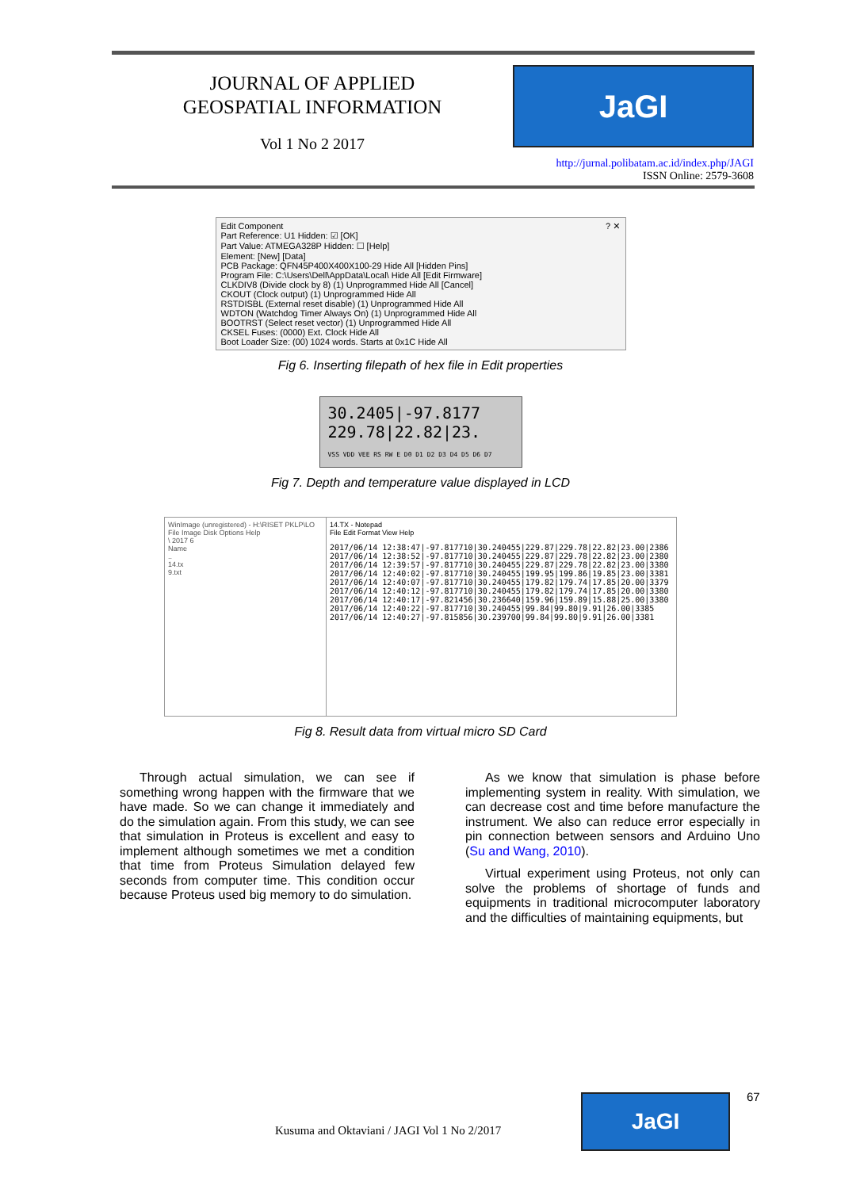JOURNAL OF APPLIED
GEOSPATIAL INFORMATION
Vol 1 No 2 2017
JaGI
http://jurnal.polibatam.ac.id/index.php/JAGI
ISSN Online: 2579-3608
Edit Component ? ✕
Part Reference: U1 Hidden: ☑ [OK]
Part Value: ATMEGA328P Hidden: ☐ [Help]
Element: [New] [Data]
PCB Package: QFN45P400X400X100-29 Hide All [Hidden Pins]
Program File: C:\Users\Dell\AppData\Local\ Hide All [Edit Firmware]
CLKDIV8 (Divide clock by 8) (1) Unprogrammed Hide All [Cancel]
CKOUT (Clock output) (1) Unprogrammed Hide All
RSTDISBL (External reset disable) (1) Unprogrammed Hide All
WDTON (Watchdog Timer Always On) (1) Unprogrammed Hide All
BOOTRST (Select reset vector) (1) Unprogrammed Hide All
CKSEL Fuses: (0000) Ext. Clock Hide All
Boot Loader Size: (00) 1024 words. Starts at 0x1C Hide All
Fig 6. Inserting filepath of hex file in Edit properties
30.2405|-97.8177
229.78|22.82|23.
VSS VDD VEE RS RW E D0 D1 D2 D3 D4 D5 D6 D7
Fig 7. Depth and temperature value displayed in LCD
WinImage (unregistered) - H:\RISET PKLP\LO
File Image Disk Options Help
\ 2017 6
Name
..
14.tx
9.txt
14.TX - Notepad
File Edit Format View Help
2017/06/14 12:38:47|-97.817710|30.240455|229.87|229.78|22.82|23.00|2386
2017/06/14 12:38:52|-97.817710|30.240455|229.87|229.78|22.82|23.00|2380
2017/06/14 12:39:57|-97.817710|30.240455|229.87|229.78|22.82|23.00|3380
2017/06/14 12:40:02|-97.817710|30.240455|199.95|199.86|19.85|23.00|3381
2017/06/14 12:40:07|-97.817710|30.240455|179.82|179.74|17.85|20.00|3379
2017/06/14 12:40:12|-97.817710|30.240455|179.82|179.74|17.85|20.00|3380
2017/06/14 12:40:17|-97.821456|30.236640|159.96|159.89|15.88|25.00|3380
2017/06/14 12:40:22|-97.817710|30.240455|99.84|99.80|9.91|26.00|3385
2017/06/14 12:40:27|-97.815856|30.239700|99.84|99.80|9.91|26.00|3381
Fig 8. Result data from virtual micro SD Card
Through actual simulation, we can see if something wrong happen with the firmware that we have made. So we can change it immediately and do the simulation again. From this study, we can see that simulation in Proteus is excellent and easy to implement although sometimes we met a condition that time from Proteus Simulation delayed few seconds from computer time. This condition occur because Proteus used big memory to do simulation.
As we know that simulation is phase before implementing system in reality. With simulation, we can decrease cost and time before manufacture the instrument. We also can reduce error especially in pin connection between sensors and Arduino Uno (Su and Wang, 2010).
Virtual experiment using Proteus, not only can solve the problems of shortage of funds and equipments in traditional microcomputer laboratory and the difficulties of maintaining equipments, but
Kusuma and Oktaviani / JAGI Vol 1 No 2/2017
67
JaGI